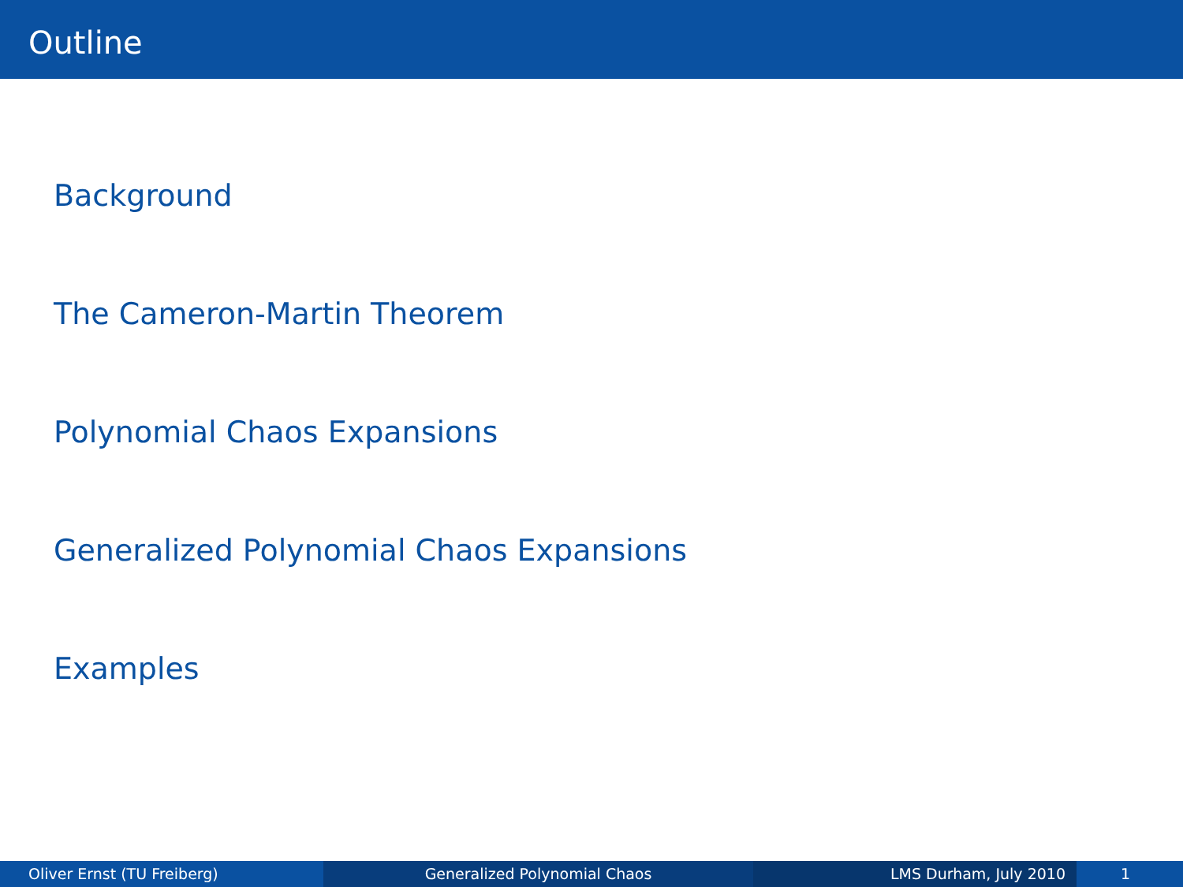Outline
Background
The Cameron-Martin Theorem
Polynomial Chaos Expansions
Generalized Polynomial Chaos Expansions
Examples
Oliver Ernst (TU Freiberg) Generalized Polynomial Chaos LMS Durham, July 2010 1